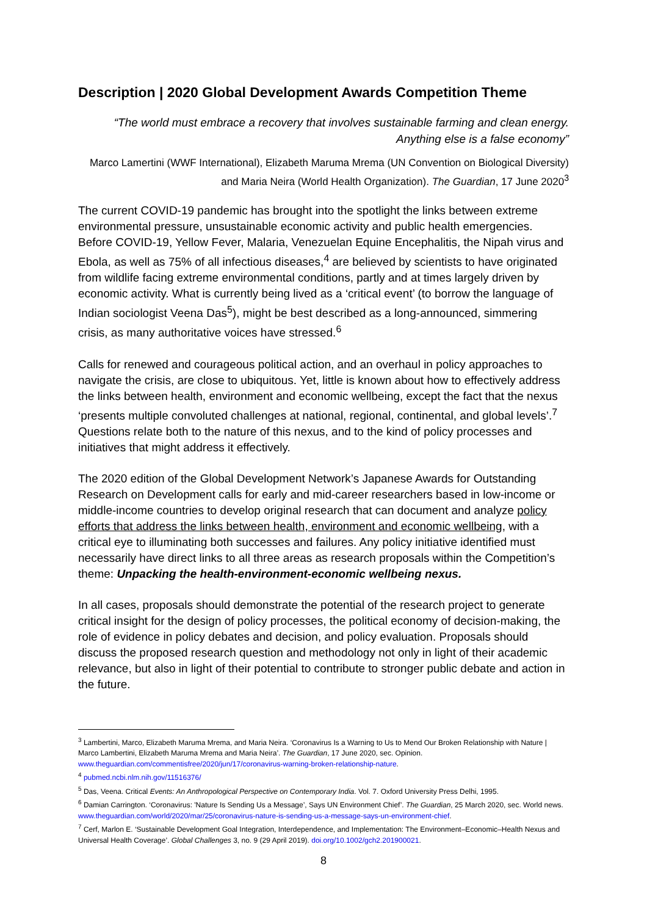Description | 2020 Global Development Awards Competition Theme
“The world must embrace a recovery that involves sustainable farming and clean energy.
Anything else is a false economy”
Marco Lamertini (WWF International), Elizabeth Maruma Mrema (UN Convention on Biological Diversity) and Maria Neira (World Health Organization). The Guardian, 17 June 2020<sup>3</sup>
The current COVID-19 pandemic has brought into the spotlight the links between extreme environmental pressure, unsustainable economic activity and public health emergencies. Before COVID-19, Yellow Fever, Malaria, Venezuelan Equine Encephalitis, the Nipah virus and Ebola, as well as 75% of all infectious diseases,<sup>4</sup> are believed by scientists to have originated from wildlife facing extreme environmental conditions, partly and at times largely driven by economic activity. What is currently being lived as a ‘critical event’ (to borrow the language of Indian sociologist Veena Das<sup>5</sup>), might be best described as a long-announced, simmering crisis, as many authoritative voices have stressed.<sup>6</sup>
Calls for renewed and courageous political action, and an overhaul in policy approaches to navigate the crisis, are close to ubiquitous. Yet, little is known about how to effectively address the links between health, environment and economic wellbeing, except the fact that the nexus ‘presents multiple convoluted challenges at national, regional, continental, and global levels’.<sup>7</sup> Questions relate both to the nature of this nexus, and to the kind of policy processes and initiatives that might address it effectively.
The 2020 edition of the Global Development Network’s Japanese Awards for Outstanding Research on Development calls for early and mid-career researchers based in low-income or middle-income countries to develop original research that can document and analyze policy efforts that address the links between health, environment and economic wellbeing, with a critical eye to illuminating both successes and failures. Any policy initiative identified must necessarily have direct links to all three areas as research proposals within the Competition’s theme: Unpacking the health-environment-economic wellbeing nexus.
In all cases, proposals should demonstrate the potential of the research project to generate critical insight for the design of policy processes, the political economy of decision-making, the role of evidence in policy debates and decision, and policy evaluation. Proposals should discuss the proposed research question and methodology not only in light of their academic relevance, but also in light of their potential to contribute to stronger public debate and action in the future.
<sup>3</sup> Lambertini, Marco, Elizabeth Maruma Mrema, and Maria Neira. ‘Coronavirus Is a Warning to Us to Mend Our Broken Relationship with Nature | Marco Lambertini, Elizabeth Maruma Mrema and Maria Neira’. The Guardian, 17 June 2020, sec. Opinion. www.theguardian.com/commentisfree/2020/jun/17/coronavirus-warning-broken-relationship-nature.
<sup>4</sup> pubmed.ncbi.nlm.nih.gov/11516376/
<sup>5</sup> Das, Veena. Critical Events: An Anthropological Perspective on Contemporary India. Vol. 7. Oxford University Press Delhi, 1995.
<sup>6</sup> Damian Carrington. ‘Coronavirus: 'Nature Is Sending Us a Message’, Says UN Environment Chief’. The Guardian, 25 March 2020, sec. World news. www.theguardian.com/world/2020/mar/25/coronavirus-nature-is-sending-us-a-message-says-un-environment-chief.
<sup>7</sup> Cerf, Marlon E. ‘Sustainable Development Goal Integration, Interdependence, and Implementation: The Environment–Economic–Health Nexus and Universal Health Coverage’. Global Challenges 3, no. 9 (29 April 2019). doi.org/10.1002/gch2.201900021.
8